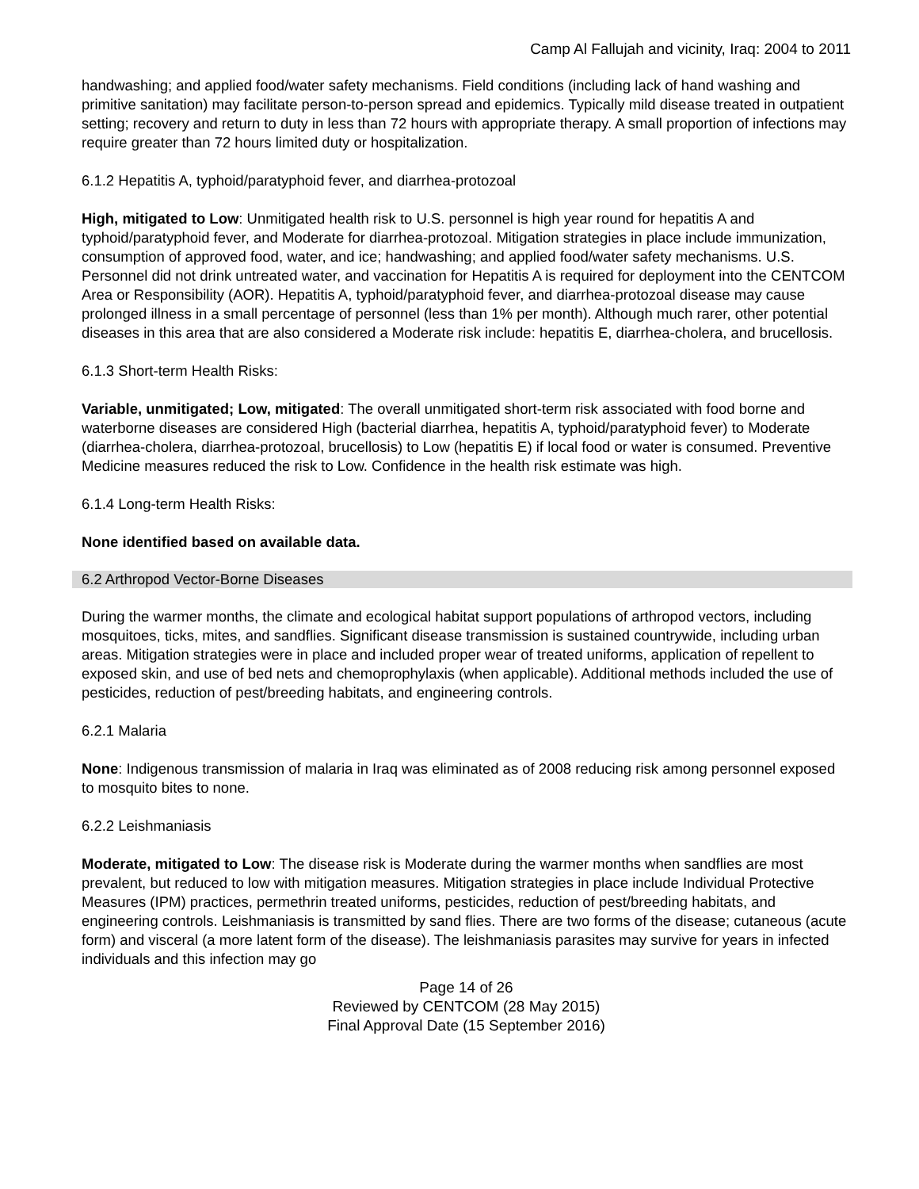Camp Al Fallujah and vicinity, Iraq: 2004 to 2011
handwashing; and applied food/water safety mechanisms. Field conditions (including lack of hand washing and primitive sanitation) may facilitate person-to-person spread and epidemics. Typically mild disease treated in outpatient setting; recovery and return to duty in less than 72 hours with appropriate therapy. A small proportion of infections may require greater than 72 hours limited duty or hospitalization.
6.1.2 Hepatitis A, typhoid/paratyphoid fever, and diarrhea-protozoal
High, mitigated to Low: Unmitigated health risk to U.S. personnel is high year round for hepatitis A and typhoid/paratyphoid fever, and Moderate for diarrhea-protozoal. Mitigation strategies in place include immunization, consumption of approved food, water, and ice; handwashing; and applied food/water safety mechanisms. U.S. Personnel did not drink untreated water, and vaccination for Hepatitis A is required for deployment into the CENTCOM Area or Responsibility (AOR). Hepatitis A, typhoid/paratyphoid fever, and diarrhea-protozoal disease may cause prolonged illness in a small percentage of personnel (less than 1% per month). Although much rarer, other potential diseases in this area that are also considered a Moderate risk include: hepatitis E, diarrhea-cholera, and brucellosis.
6.1.3 Short-term Health Risks:
Variable, unmitigated; Low, mitigated: The overall unmitigated short-term risk associated with food borne and waterborne diseases are considered High (bacterial diarrhea, hepatitis A, typhoid/paratyphoid fever) to Moderate (diarrhea-cholera, diarrhea-protozoal, brucellosis) to Low (hepatitis E) if local food or water is consumed. Preventive Medicine measures reduced the risk to Low. Confidence in the health risk estimate was high.
6.1.4 Long-term Health Risks:
None identified based on available data.
6.2 Arthropod Vector-Borne Diseases
During the warmer months, the climate and ecological habitat support populations of arthropod vectors, including mosquitoes, ticks, mites, and sandflies. Significant disease transmission is sustained countrywide, including urban areas. Mitigation strategies were in place and included proper wear of treated uniforms, application of repellent to exposed skin, and use of bed nets and chemoprophylaxis (when applicable). Additional methods included the use of pesticides, reduction of pest/breeding habitats, and engineering controls.
6.2.1 Malaria
None: Indigenous transmission of malaria in Iraq was eliminated as of 2008 reducing risk among personnel exposed to mosquito bites to none.
6.2.2 Leishmaniasis
Moderate, mitigated to Low: The disease risk is Moderate during the warmer months when sandflies are most prevalent, but reduced to low with mitigation measures. Mitigation strategies in place include Individual Protective Measures (IPM) practices, permethrin treated uniforms, pesticides, reduction of pest/breeding habitats, and engineering controls. Leishmaniasis is transmitted by sand flies. There are two forms of the disease; cutaneous (acute form) and visceral (a more latent form of the disease). The leishmaniasis parasites may survive for years in infected individuals and this infection may go
Page 14 of 26
Reviewed by CENTCOM (28 May 2015)
Final Approval Date (15 September 2016)